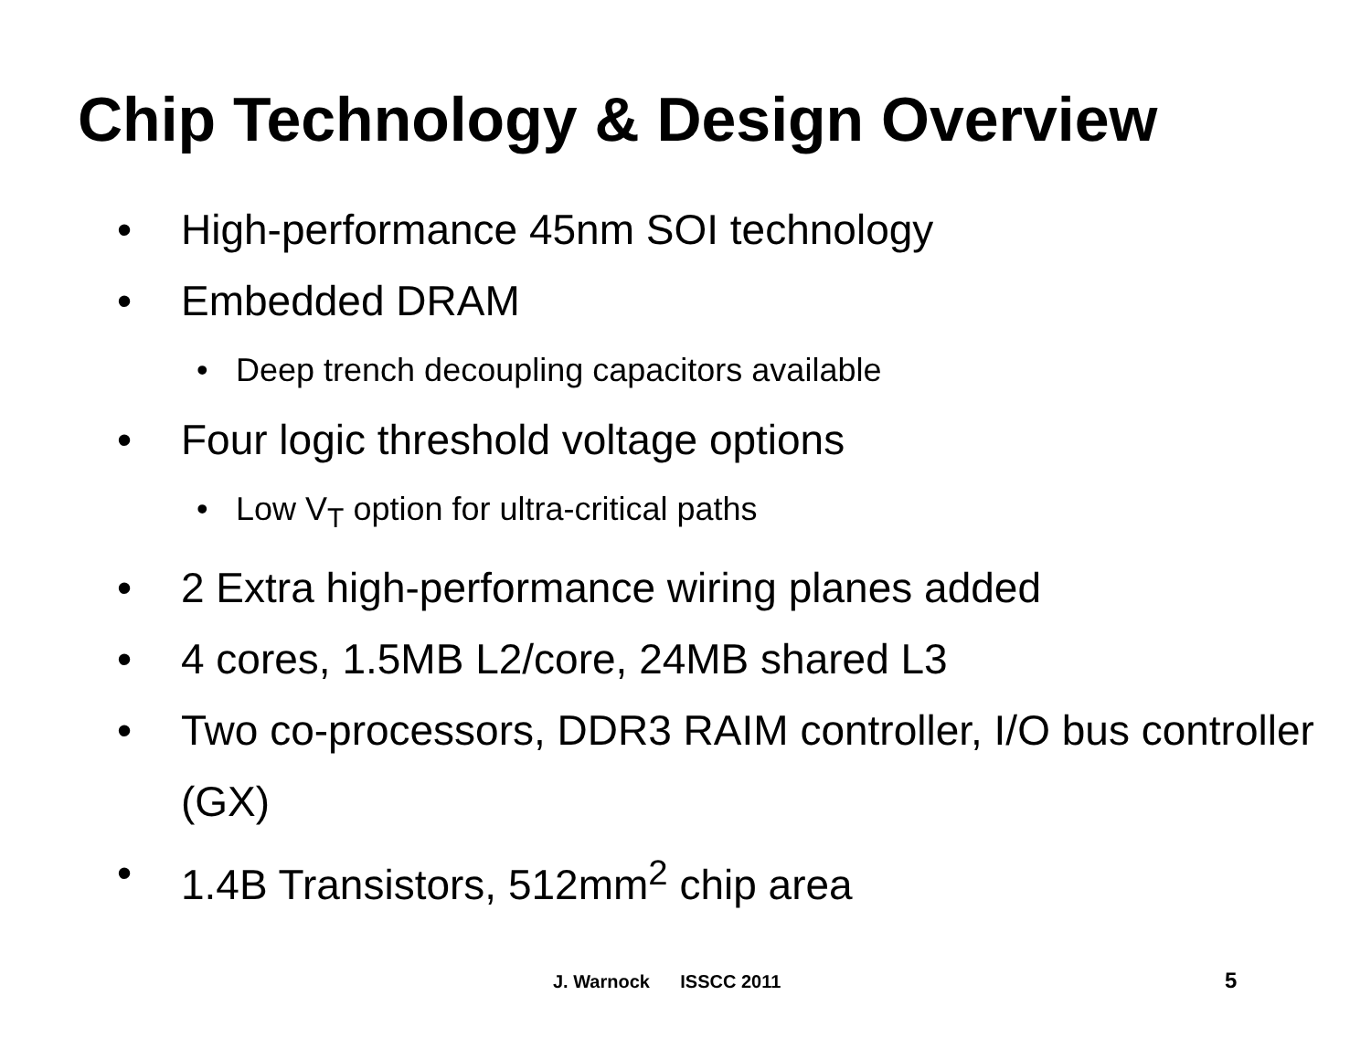Chip Technology & Design Overview
• High-performance 45nm SOI technology
• Embedded DRAM
• Deep trench decoupling capacitors available
• Four logic threshold voltage options
• Low V<sub>T</sub> option for ultra-critical paths
• 2 Extra high-performance wiring planes added
• 4 cores, 1.5MB L2/core, 24MB shared L3
• Two co-processors, DDR3 RAIM controller, I/O bus controller (GX)
• 1.4B Transistors, 512mm<sup>2</sup> chip area
J. Warnock ISSCC 2011 5